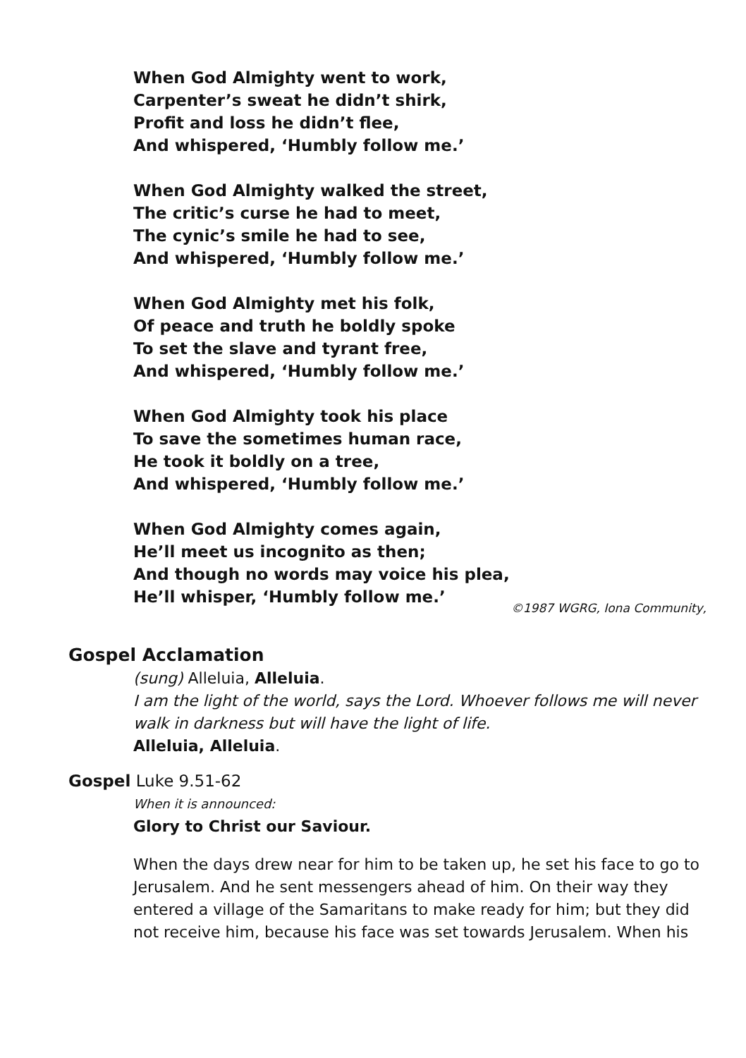When God Almighty went to work,
Carpenter’s sweat he didn’t shirk,
Profit and loss he didn’t flee,
And whispered, ‘Humbly follow me.’
When God Almighty walked the street,
The critic’s curse he had to meet,
The cynic’s smile he had to see,
And whispered, ‘Humbly follow me.’
When God Almighty met his folk,
Of peace and truth he boldly spoke
To set the slave and tyrant free,
And whispered, ‘Humbly follow me.’
When God Almighty took his place
To save the sometimes human race,
He took it boldly on a tree,
And whispered, ‘Humbly follow me.’
When God Almighty comes again,
He’ll meet us incognito as then;
And though no words may voice his plea,
He’ll whisper, ‘Humbly follow me.’
©1987 WGRG, Iona Community,
Gospel Acclamation
(sung) Alleluia, Alleluia.
I am the light of the world, says the Lord. Whoever follows me will never walk in darkness but will have the light of life.
Alleluia, Alleluia.
Gospel Luke 9.51-62
When it is announced:
Glory to Christ our Saviour.
When the days drew near for him to be taken up, he set his face to go to Jerusalem. And he sent messengers ahead of him. On their way they entered a village of the Samaritans to make ready for him; but they did not receive him, because his face was set towards Jerusalem. When his